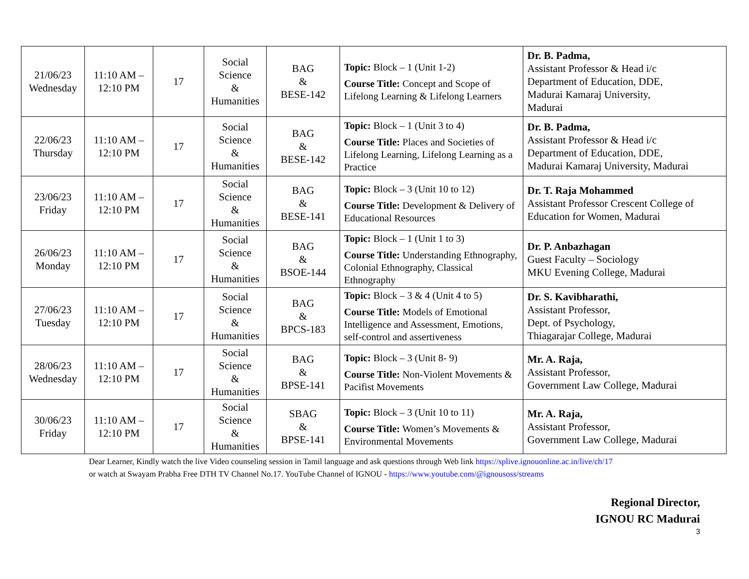| 21/06/23 Wednesday | 11:10 AM – 12:10 PM | 17 | Social Science & Humanities | BAG & BESE-142 | Topic: Block – 1 (Unit 1-2) Course Title: Concept and Scope of Lifelong Learning & Lifelong Learners | Dr. B. Padma, Assistant Professor & Head i/c Department of Education, DDE, Madurai Kamaraj University, Madurai |
| 22/06/23 Thursday | 11:10 AM – 12:10 PM | 17 | Social Science & Humanities | BAG & BESE-142 | Topic: Block – 1 (Unit 3 to 4) Course Title: Places and Societies of Lifelong Learning, Lifelong Learning as a Practice | Dr. B. Padma, Assistant Professor & Head i/c Department of Education, DDE, Madurai Kamaraj University, Madurai |
| 23/06/23 Friday | 11:10 AM – 12:10 PM | 17 | Social Science & Humanities | BAG & BESE-141 | Topic: Block – 3 (Unit 10 to 12) Course Title: Development & Delivery of Educational Resources | Dr. T. Raja Mohammed Assistant Professor Crescent College of Education for Women, Madurai |
| 26/06/23 Monday | 11:10 AM – 12:10 PM | 17 | Social Science & Humanities | BAG & BSOE-144 | Topic: Block – 1 (Unit 1 to 3) Course Title: Understanding Ethnography, Colonial Ethnography, Classical Ethnography | Dr. P. Anbazhagan Guest Faculty – Sociology MKU Evening College, Madurai |
| 27/06/23 Tuesday | 11:10 AM – 12:10 PM | 17 | Social Science & Humanities | BAG & BPCS-183 | Topic: Block – 3 & 4 (Unit 4 to 5) Course Title: Models of Emotional Intelligence and Assessment, Emotions, self-control and assertiveness | Dr. S. Kavibharathi, Assistant Professor, Dept. of Psychology, Thiagarajar College, Madurai |
| 28/06/23 Wednesday | 11:10 AM – 12:10 PM | 17 | Social Science & Humanities | BAG & BPSE-141 | Topic: Block – 3 (Unit 8- 9) Course Title: Non-Violent Movements & Pacifist Movements | Mr. A. Raja, Assistant Professor, Government Law College, Madurai |
| 30/06/23 Friday | 11:10 AM – 12:10 PM | 17 | Social Science & Humanities | SBAG & BPSE-141 | Topic: Block – 3 (Unit 10 to 11) Course Title: Women’s Movements & Environmental Movements | Mr. A. Raja, Assistant Professor, Government Law College, Madurai |
Dear Learner, Kindly watch the live Video counseling session in Tamil language and ask questions through Web link https://splive.ignouonline.ac.in/live/ch/17
or watch at Swayam Prabha Free DTH TV Channel No.17. YouTube Channel of IGNOU - https://www.youtube.com/@ignousoss/streams
Regional Director,
IGNOU RC Madurai
3